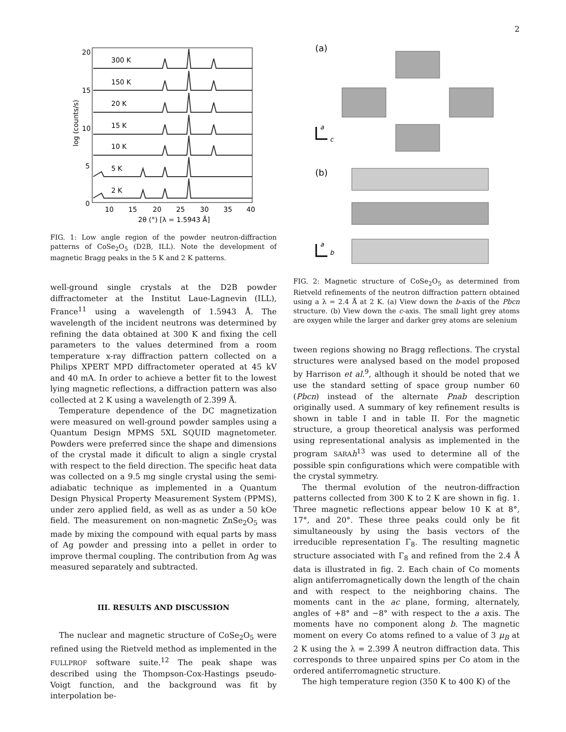2
20
15
10
5
0
10
15
20
25
30
35
40
2θ (°) [λ = 1.5943 Å]
300 K
150 K
20 K
15 K
10 K
5 K
2 K
log (counts/s)
FIG. 1: Low angle region of the powder neutron-diffraction patterns of CoSe<sub>2</sub>O<sub>5</sub> (D2B, ILL). Note the development of magnetic Bragg peaks in the 5 K and 2 K patterns.
well-ground single crystals at the D2B powder diffractometer at the Institut Laue-Lagnevin (ILL), France<sup>11</sup> using a wavelength of 1.5943 Å. The wavelength of the incident neutrons was determined by refining the data obtained at 300 K and fixing the cell parameters to the values determined from a room temperature x-ray diffraction pattern collected on a Philips XPERT MPD diffractometer operated at 45 kV and 40 mA. In order to achieve a better fit to the lowest lying magnetic reflections, a diffraction pattern was also collected at 2 K using a wavelength of 2.399 Å.
Temperature dependence of the DC magnetization were measured on well-ground powder samples using a Quantum Design MPMS 5XL SQUID magnetometer. Powders were preferred since the shape and dimensions of the crystal made it dificult to align a single crystal with respect to the field direction. The specific heat data was collected on a 9.5 mg single crystal using the semi-adiabatic technique as implemented in a Quantum Design Physical Property Measurement System (PPMS), under zero applied field, as well as as under a 50 kOe field. The measurement on non-magnetic ZnSe<sub>2</sub>O<sub>5</sub> was made by mixing the compound with equal parts by mass of Ag powder and pressing into a pellet in order to improve thermal coupling. The contribution from Ag was measured separately and subtracted.
III. RESULTS AND DISCUSSION
The nuclear and magnetic structure of CoSe<sub>2</sub>O<sub>5</sub> were refined using the Rietveld method as implemented in the FULLPROF software suite.<sup>12</sup> The peak shape was described using the Thompson-Cox-Hastings pseudo-Voigt function, and the background was fit by interpolation be-
(a)
(b)
a
c
a
b
FIG. 2: Magnetic structure of CoSe<sub>2</sub>O<sub>5</sub> as determined from Rietveld refinements of the neutron diffraction pattern obtained using a λ = 2.4 Å at 2 K. (a) View down the b-axis of the Pbcn structure. (b) View down the c-axis. The small light grey atoms are oxygen while the larger and darker grey atoms are selenium
tween regions showing no Bragg reflections. The crystal structures were analysed based on the model proposed by Harrison et al.<sup>9</sup>, although it should be noted that we use the standard setting of space group number 60 (Pbcn) instead of the alternate Pnab description originally used. A summary of key refinement results is shown in table I and in table II. For the magnetic structure, a group theoretical analysis was performed using representational analysis as implemented in the program SARA h<sup>13</sup> was used to determine all of the possible spin configurations which were compatible with the crystal symmetry.
The thermal evolution of the neutron-diffraction patterns collected from 300 K to 2 K are shown in fig. 1. Three magnetic reflections appear below 10 K at 8°, 17°, and 20°. These three peaks could only be fit simultaneously by using the basis vectors of the irreducible representation Γ<sub>8</sub>. The resulting magnetic structure associated with Γ<sub>8</sub> and refined from the 2.4 Å data is illustrated in fig. 2. Each chain of Co moments align antiferromagnetically down the length of the chain and with respect to the neighboring chains. The moments cant in the ac plane, forming, alternately, angles of +8° and −8° with respect to the a axis. The moments have no component along b. The magnetic moment on every Co atoms refined to a value of 3 μ<sub>B</sub> at 2 K using the λ = 2.399 Å neutron diffraction data. This corresponds to three unpaired spins per Co atom in the ordered antiferromagnetic structure.
The high temperature region (350 K to 400 K) of the